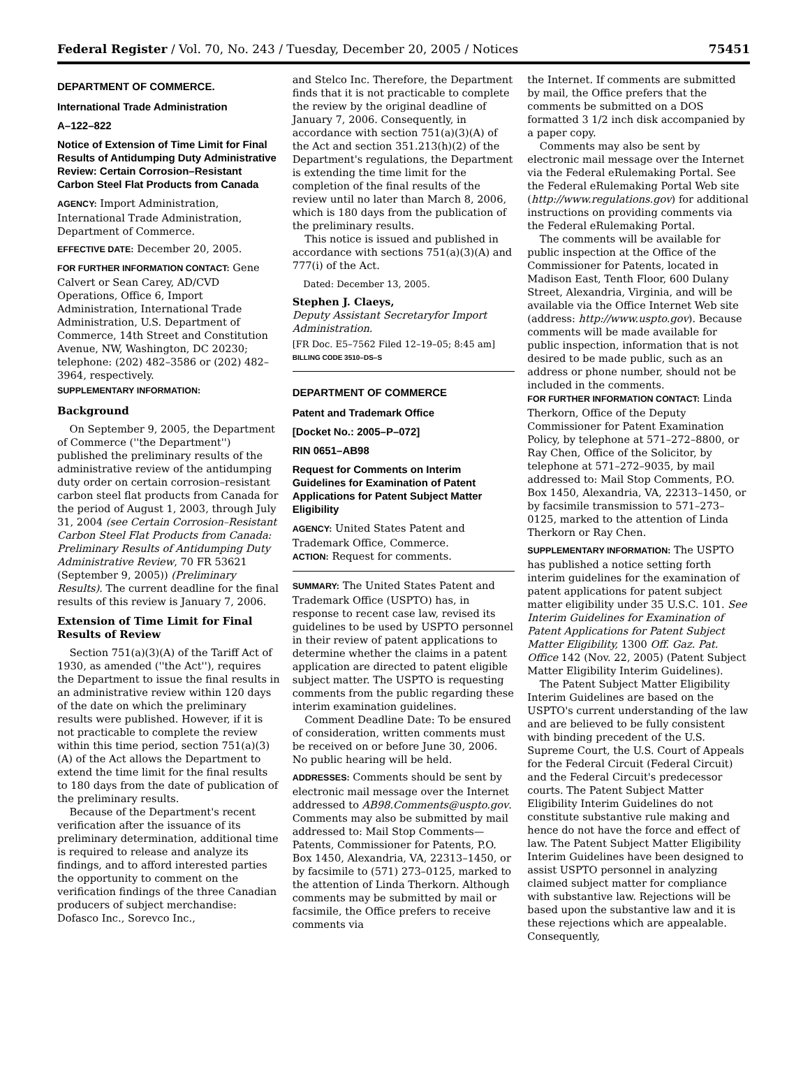Federal Register / Vol. 70, No. 243 / Tuesday, December 20, 2005 / Notices 75451
DEPARTMENT OF COMMERCE.
International Trade Administration
A–122–822
Notice of Extension of Time Limit for Final Results of Antidumping Duty Administrative Review: Certain Corrosion–Resistant Carbon Steel Flat Products from Canada
AGENCY: Import Administration, International Trade Administration, Department of Commerce.
EFFECTIVE DATE: December 20, 2005.
FOR FURTHER INFORMATION CONTACT: Gene Calvert or Sean Carey, AD/CVD Operations, Office 6, Import Administration, International Trade Administration, U.S. Department of Commerce, 14th Street and Constitution Avenue, NW, Washington, DC 20230; telephone: (202) 482–3586 or (202) 482–3964, respectively.
SUPPLEMENTARY INFORMATION:
Background
On September 9, 2005, the Department of Commerce (''the Department'') published the preliminary results of the administrative review of the antidumping duty order on certain corrosion–resistant carbon steel flat products from Canada for the period of August 1, 2003, through July 31, 2004 (see Certain Corrosion–Resistant Carbon Steel Flat Products from Canada: Preliminary Results of Antidumping Duty Administrative Review, 70 FR 53621 (September 9, 2005)) (Preliminary Results). The current deadline for the final results of this review is January 7, 2006.
Extension of Time Limit for Final Results of Review
Section 751(a)(3)(A) of the Tariff Act of 1930, as amended (''the Act''), requires the Department to issue the final results in an administrative review within 120 days of the date on which the preliminary results were published. However, if it is not practicable to complete the review within this time period, section 751(a)(3)(A) of the Act allows the Department to extend the time limit for the final results to 180 days from the date of publication of the preliminary results.
Because of the Department's recent verification after the issuance of its preliminary determination, additional time is required to release and analyze its findings, and to afford interested parties the opportunity to comment on the verification findings of the three Canadian producers of subject merchandise: Dofasco Inc., Sorevco Inc.,
and Stelco Inc. Therefore, the Department finds that it is not practicable to complete the review by the original deadline of January 7, 2006. Consequently, in accordance with section 751(a)(3)(A) of the Act and section 351.213(h)(2) of the Department's regulations, the Department is extending the time limit for the completion of the final results of the review until no later than March 8, 2006, which is 180 days from the publication of the preliminary results.
This notice is issued and published in accordance with sections 751(a)(3)(A) and 777(i) of the Act.
Dated: December 13, 2005.
Stephen J. Claeys,
Deputy Assistant Secretaryfor Import Administration.
[FR Doc. E5–7562 Filed 12–19–05; 8:45 am]
BILLING CODE 3510–DS–S
DEPARTMENT OF COMMERCE
Patent and Trademark Office
[Docket No.: 2005–P–072]
RIN 0651–AB98
Request for Comments on Interim Guidelines for Examination of Patent Applications for Patent Subject Matter Eligibility
AGENCY: United States Patent and Trademark Office, Commerce.
ACTION: Request for comments.
SUMMARY: The United States Patent and Trademark Office (USPTO) has, in response to recent case law, revised its guidelines to be used by USPTO personnel in their review of patent applications to determine whether the claims in a patent application are directed to patent eligible subject matter. The USPTO is requesting comments from the public regarding these interim examination guidelines.
Comment Deadline Date: To be ensured of consideration, written comments must be received on or before June 30, 2006. No public hearing will be held.
ADDRESSES: Comments should be sent by electronic mail message over the Internet addressed to AB98.Comments@uspto.gov. Comments may also be submitted by mail addressed to: Mail Stop Comments—Patents, Commissioner for Patents, P.O. Box 1450, Alexandria, VA, 22313–1450, or by facsimile to (571) 273–0125, marked to the attention of Linda Therkorn. Although comments may be submitted by mail or facsimile, the Office prefers to receive comments via
the Internet. If comments are submitted by mail, the Office prefers that the comments be submitted on a DOS formatted 3 1/2 inch disk accompanied by a paper copy.
Comments may also be sent by electronic mail message over the Internet via the Federal eRulemaking Portal. See the Federal eRulemaking Portal Web site (http://www.regulations.gov) for additional instructions on providing comments via the Federal eRulemaking Portal.
The comments will be available for public inspection at the Office of the Commissioner for Patents, located in Madison East, Tenth Floor, 600 Dulany Street, Alexandria, Virginia, and will be available via the Office Internet Web site (address: http://www.uspto.gov). Because comments will be made available for public inspection, information that is not desired to be made public, such as an address or phone number, should not be included in the comments.
FOR FURTHER INFORMATION CONTACT: Linda Therkorn, Office of the Deputy Commissioner for Patent Examination Policy, by telephone at 571–272–8800, or Ray Chen, Office of the Solicitor, by telephone at 571–272–9035, by mail addressed to: Mail Stop Comments, P.O. Box 1450, Alexandria, VA, 22313–1450, or by facsimile transmission to 571–273–0125, marked to the attention of Linda Therkorn or Ray Chen.
SUPPLEMENTARY INFORMATION: The USPTO has published a notice setting forth interim guidelines for the examination of patent applications for patent subject matter eligibility under 35 U.S.C. 101. See Interim Guidelines for Examination of Patent Applications for Patent Subject Matter Eligibility, 1300 Off. Gaz. Pat. Office 142 (Nov. 22, 2005) (Patent Subject Matter Eligibility Interim Guidelines).
The Patent Subject Matter Eligibility Interim Guidelines are based on the USPTO's current understanding of the law and are believed to be fully consistent with binding precedent of the U.S. Supreme Court, the U.S. Court of Appeals for the Federal Circuit (Federal Circuit) and the Federal Circuit's predecessor courts. The Patent Subject Matter Eligibility Interim Guidelines do not constitute substantive rule making and hence do not have the force and effect of law. The Patent Subject Matter Eligibility Interim Guidelines have been designed to assist USPTO personnel in analyzing claimed subject matter for compliance with substantive law. Rejections will be based upon the substantive law and it is these rejections which are appealable. Consequently,